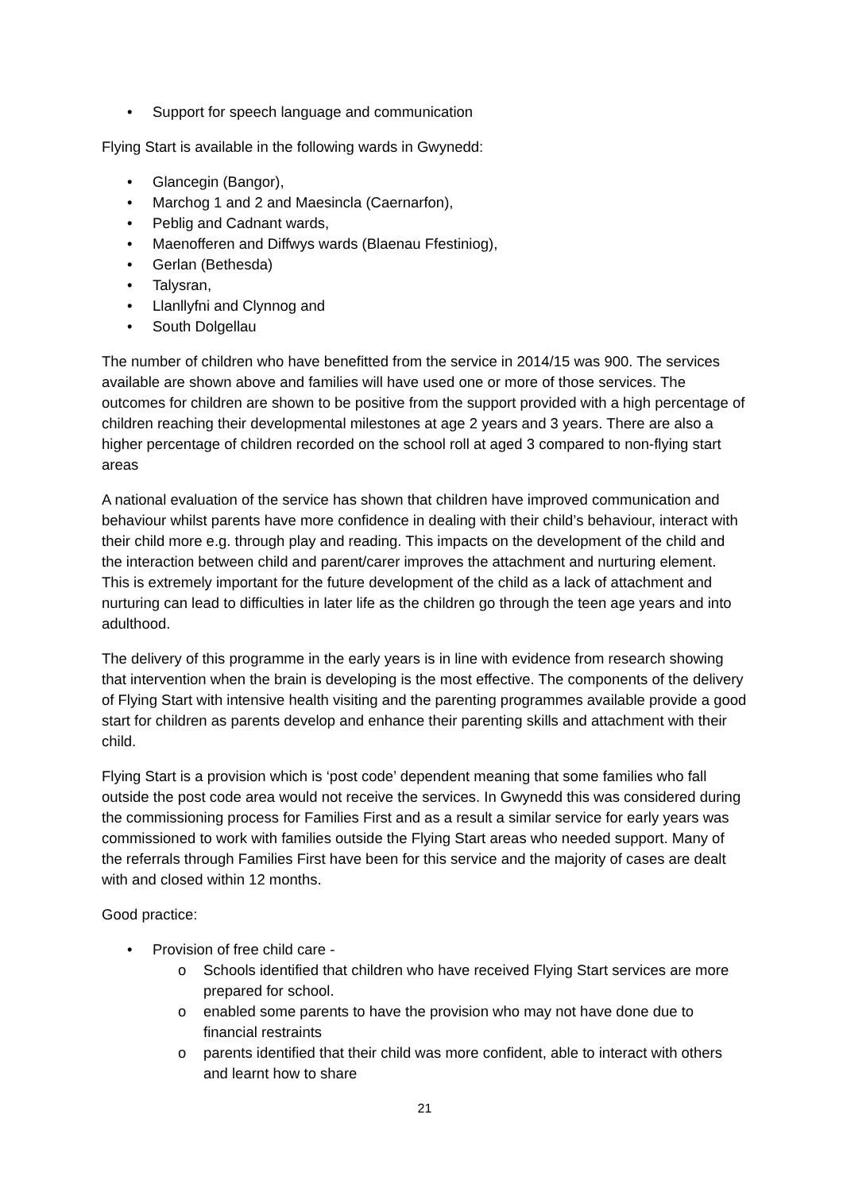• Support for speech language and communication
Flying Start is available in the following wards in Gwynedd:
• Glancegin (Bangor),
• Marchog 1 and 2 and Maesincla (Caernarfon),
• Peblig and Cadnant wards,
• Maenofferen and Diffwys wards (Blaenau Ffestiniog),
• Gerlan (Bethesda)
• Talysran,
• Llanllyfni and Clynnog and
• South Dolgellau
The number of children who have benefitted from the service in 2014/15 was 900. The services available are shown above and families will have used one or more of those services. The outcomes for children are shown to be positive from the support provided with a high percentage of children reaching their developmental milestones at age 2 years and 3 years. There are also a higher percentage of children recorded on the school roll at aged 3 compared to non-flying start areas
A national evaluation of the service has shown that children have improved communication and behaviour whilst parents have more confidence in dealing with their child’s behaviour, interact with their child more e.g. through play and reading. This impacts on the development of the child and the interaction between child and parent/carer improves the attachment and nurturing element. This is extremely important for the future development of the child as a lack of attachment and nurturing can lead to difficulties in later life as the children go through the teen age years and into adulthood.
The delivery of this programme in the early years is in line with evidence from research showing that intervention when the brain is developing is the most effective. The components of the delivery of Flying Start with intensive health visiting and the parenting programmes available provide a good start for children as parents develop and enhance their parenting skills and attachment with their child.
Flying Start is a provision which is ‘post code’ dependent meaning that some families who fall outside the post code area would not receive the services. In Gwynedd this was considered during the commissioning process for Families First and as a result a similar service for early years was commissioned to work with families outside the Flying Start areas who needed support. Many of the referrals through Families First have been for this service and the majority of cases are dealt with and closed within 12 months.
Good practice:
• Provision of free child care -
o Schools identified that children who have received Flying Start services are more prepared for school.
o enabled some parents to have the provision who may not have done due to financial restraints
o parents identified that their child was more confident, able to interact with others and learnt how to share
21